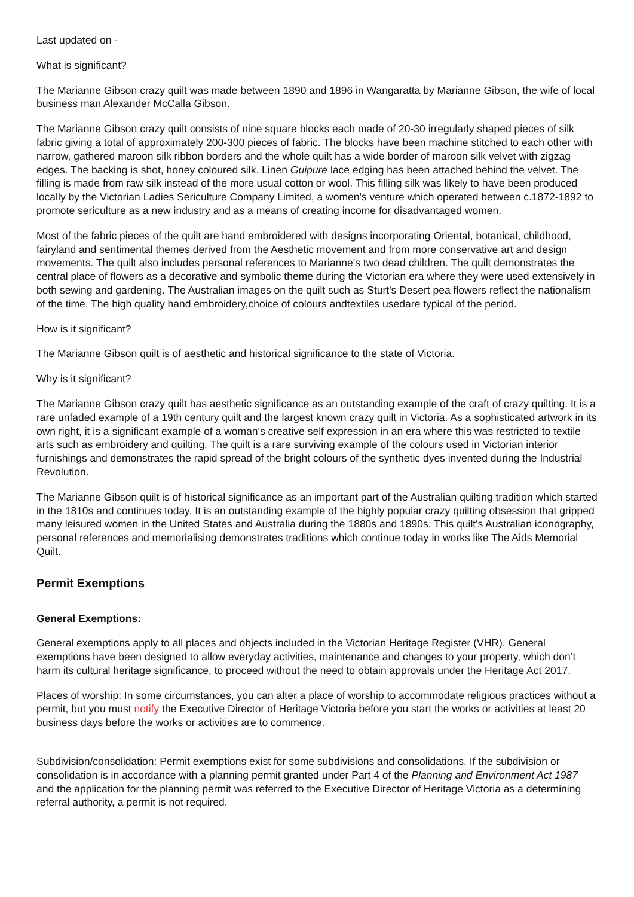Last updated on -
What is significant?
The Marianne Gibson crazy quilt was made between 1890 and 1896 in Wangaratta by Marianne Gibson, the wife of local business man Alexander McCalla Gibson.
The Marianne Gibson crazy quilt consists of nine square blocks each made of 20-30 irregularly shaped pieces of silk fabric giving a total of approximately 200-300 pieces of fabric. The blocks have been machine stitched to each other with narrow, gathered maroon silk ribbon borders and the whole quilt has a wide border of maroon silk velvet with zigzag edges. The backing is shot, honey coloured silk. Linen Guipure lace edging has been attached behind the velvet. The filling is made from raw silk instead of the more usual cotton or wool. This filling silk was likely to have been produced locally by the Victorian Ladies Sericulture Company Limited, a women's venture which operated between c.1872-1892 to promote sericulture as a new industry and as a means of creating income for disadvantaged women.
Most of the fabric pieces of the quilt are hand embroidered with designs incorporating Oriental, botanical, childhood, fairyland and sentimental themes derived from the Aesthetic movement and from more conservative art and design movements. The quilt also includes personal references to Marianne's two dead children. The quilt demonstrates the central place of flowers as a decorative and symbolic theme during the Victorian era where they were used extensively in both sewing and gardening. The Australian images on the quilt such as Sturt's Desert pea flowers reflect the nationalism of the time. The high quality hand embroidery,choice of colours andtextiles usedare typical of the period.
How is it significant?
The Marianne Gibson quilt is of aesthetic and historical significance to the state of Victoria.
Why is it significant?
The Marianne Gibson crazy quilt has aesthetic significance as an outstanding example of the craft of crazy quilting. It is a rare unfaded example of a 19th century quilt and the largest known crazy quilt in Victoria. As a sophisticated artwork in its own right, it is a significant example of a woman's creative self expression in an era where this was restricted to textile arts such as embroidery and quilting. The quilt is a rare surviving example of the colours used in Victorian interior furnishings and demonstrates the rapid spread of the bright colours of the synthetic dyes invented during the Industrial Revolution.
The Marianne Gibson quilt is of historical significance as an important part of the Australian quilting tradition which started in the 1810s and continues today. It is an outstanding example of the highly popular crazy quilting obsession that gripped many leisured women in the United States and Australia during the 1880s and 1890s. This quilt's Australian iconography, personal references and memorialising demonstrates traditions which continue today in works like The Aids Memorial Quilt.
Permit Exemptions
General Exemptions:
General exemptions apply to all places and objects included in the Victorian Heritage Register (VHR). General exemptions have been designed to allow everyday activities, maintenance and changes to your property, which don’t harm its cultural heritage significance, to proceed without the need to obtain approvals under the Heritage Act 2017.
Places of worship: In some circumstances, you can alter a place of worship to accommodate religious practices without a permit, but you must notify the Executive Director of Heritage Victoria before you start the works or activities at least 20 business days before the works or activities are to commence.
Subdivision/consolidation: Permit exemptions exist for some subdivisions and consolidations. If the subdivision or consolidation is in accordance with a planning permit granted under Part 4 of the Planning and Environment Act 1987 and the application for the planning permit was referred to the Executive Director of Heritage Victoria as a determining referral authority, a permit is not required.